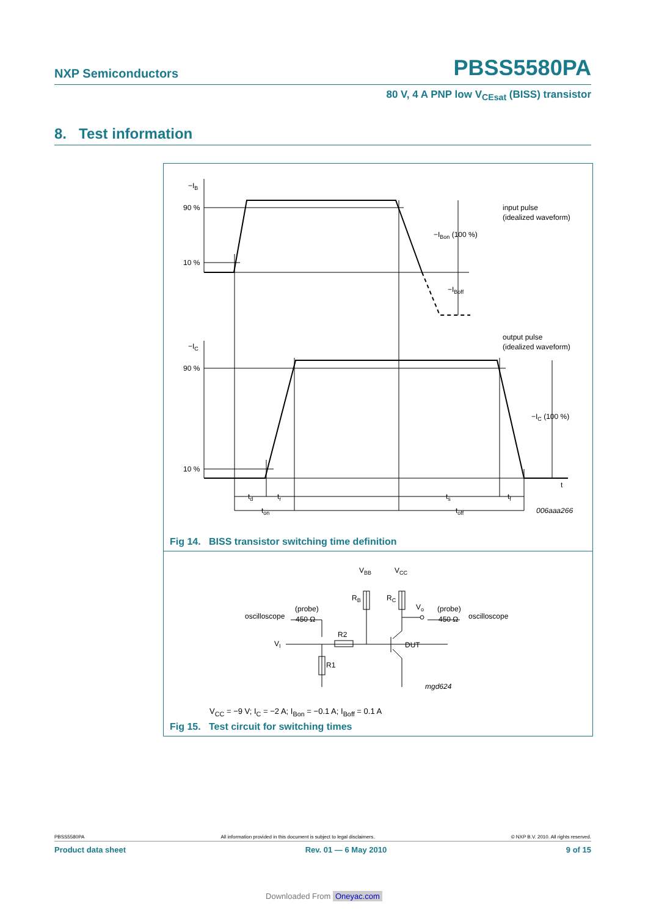NXP Semiconductors PBSS5580PA
80 V, 4 A PNP low V<sub>CEsat</sub> (BISS) transistor
8. Test information
−IB
90 %
10 %
−IC
90 %
10 %
input pulse
(idealized waveform)
output pulse
(idealized waveform)
−IBon (100 %)
−IBoff
−IC (100 %)
t
td
tr
ts
tf
ton
toff
006aaa266
Fig 14. BISS transistor switching time definition
VBB
VCC
RB
RC
Vo
(probe)
450 Ω
oscilloscope
(probe)
450 Ω
oscilloscope
VI
R2
R1
DUT
mgd624
V<sub>CC</sub> = −9 V; I<sub>C</sub> = −2 A; I<sub>Bon</sub> = −0.1 A; I<sub>Boff</sub> = 0.1 A
Fig 15. Test circuit for switching times
PBSS5580PA All information provided in this document is subject to legal disclaimers. © NXP B.V. 2010. All rights reserved.
Product data sheet Rev. 01 — 6 May 2010 9 of 15
Downloaded From Oneyac.com